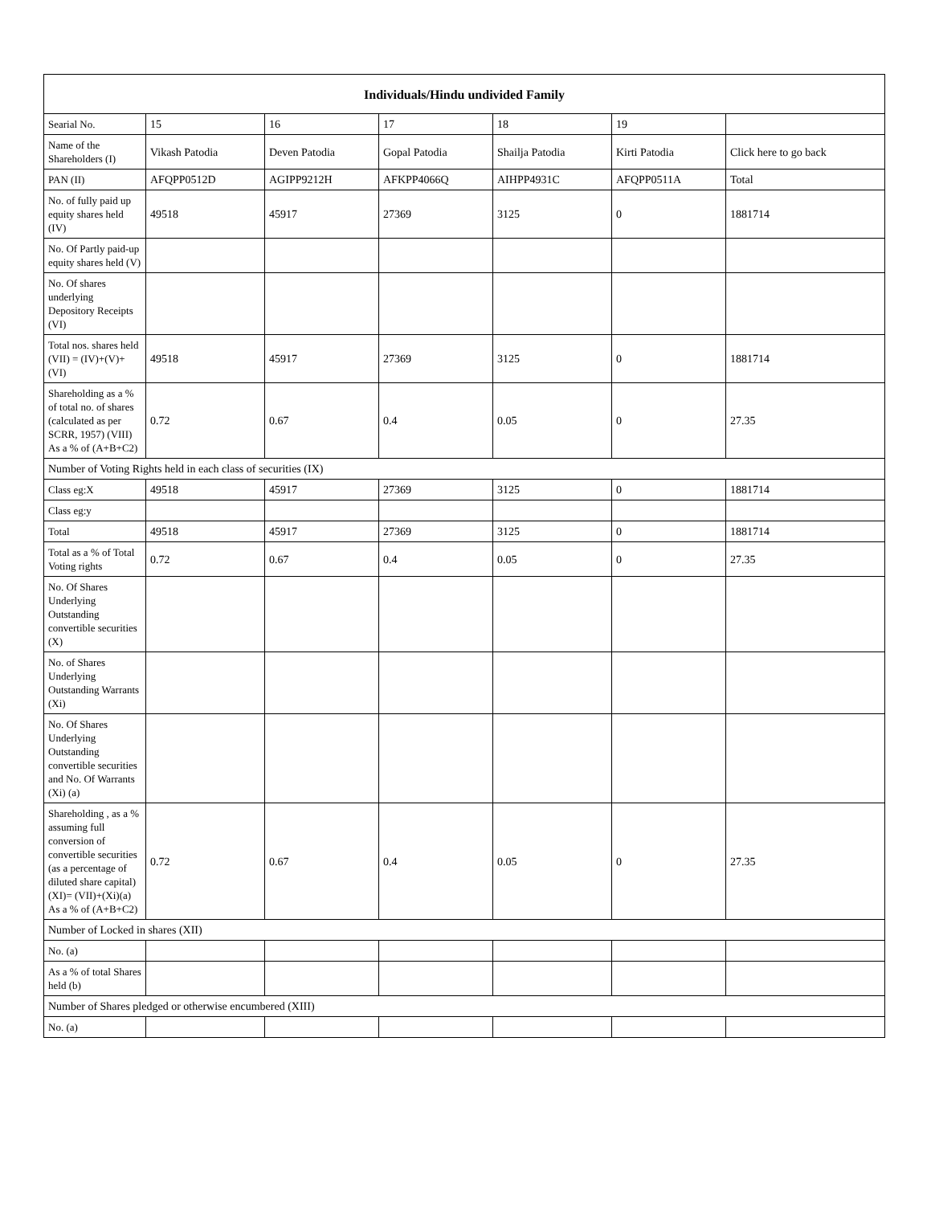| Individuals/Hindu undivided Family | | | | | | |
| --- | --- | --- | --- | --- | --- | --- |
| Searial No. | 15 | 16 | 17 | 18 | 19 | |
| Name of the Shareholders (I) | Vikash Patodia | Deven Patodia | Gopal Patodia | Shailja Patodia | Kirti Patodia | Click here to go back |
| PAN (II) | AFQPP0512D | AGIPP9212H | AFKPP4066Q | AIHPP4931C | AFQPP0511A | Total |
| No. of fully paid up equity shares held (IV) | 49518 | 45917 | 27369 | 3125 | 0 | 1881714 |
| No. Of Partly paid-up equity shares held (V) | | | | | | |
| No. Of shares underlying Depository Receipts (VI) | | | | | | |
| Total nos. shares held (VII) = (IV)+(V)+ (VI) | 49518 | 45917 | 27369 | 3125 | 0 | 1881714 |
| Shareholding as a % of total no. of shares (calculated as per SCRR, 1957) (VIII) As a % of (A+B+C2) | 0.72 | 0.67 | 0.4 | 0.05 | 0 | 27.35 |
| Number of Voting Rights held in each class of securities (IX) | | | | | | |
| Class eg:X | 49518 | 45917 | 27369 | 3125 | 0 | 1881714 |
| Class eg:y | | | | | | |
| Total | 49518 | 45917 | 27369 | 3125 | 0 | 1881714 |
| Total as a % of Total Voting rights | 0.72 | 0.67 | 0.4 | 0.05 | 0 | 27.35 |
| No. Of Shares Underlying Outstanding convertible securities (X) | | | | | | |
| No. of Shares Underlying Outstanding Warrants (Xi) | | | | | | |
| No. Of Shares Underlying Outstanding convertible securities and No. Of Warrants (Xi) (a) | | | | | | |
| Shareholding , as a % assuming full conversion of convertible securities (as a percentage of diluted share capital) (XI)= (VII)+(Xi)(a) As a % of (A+B+C2) | 0.72 | 0.67 | 0.4 | 0.05 | 0 | 27.35 |
| Number of Locked in shares (XII) | | | | | | |
| No. (a) | | | | | | |
| As a % of total Shares held (b) | | | | | | |
| Number of Shares pledged or otherwise encumbered (XIII) | | | | | | |
| No. (a) | | | | | | |